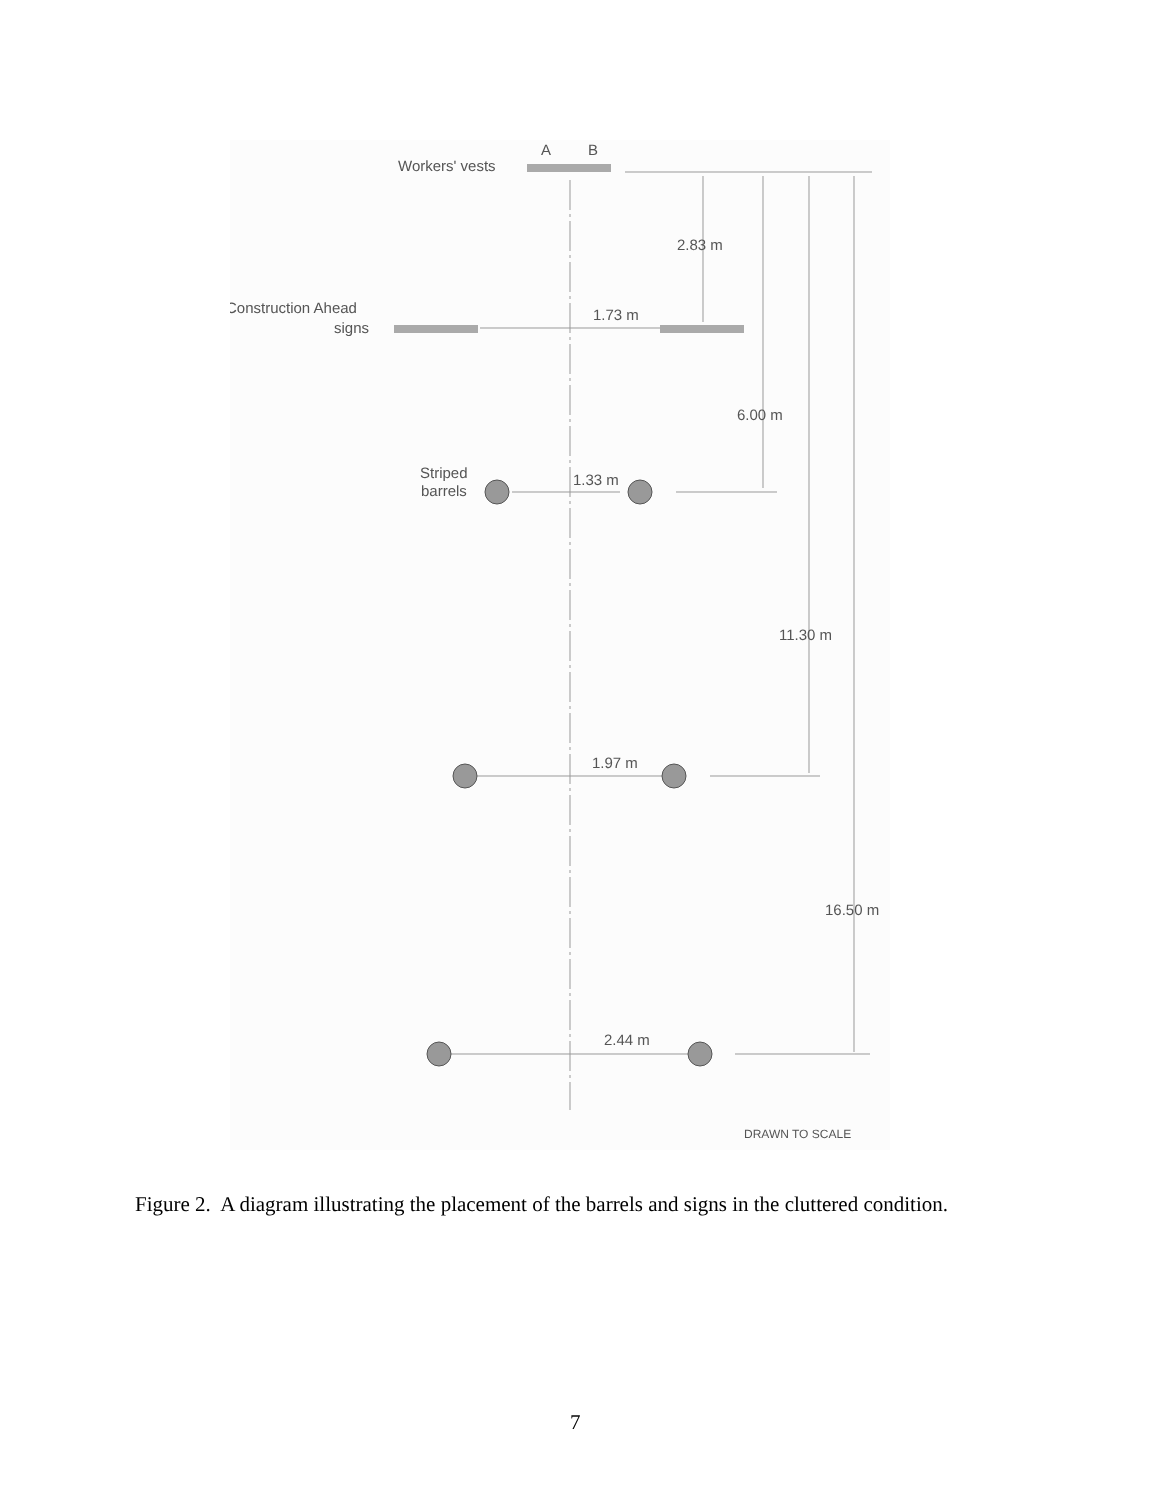A
B
Workers' vests
2.83 m
Construction Ahead
signs
1.73 m
6.00 m
Striped
barrels
1.33 m
11.30 m
1.97 m
16.50 m
2.44 m
DRAWN TO SCALE
Figure 2. A diagram illustrating the placement of the barrels and signs in the cluttered condition.
7